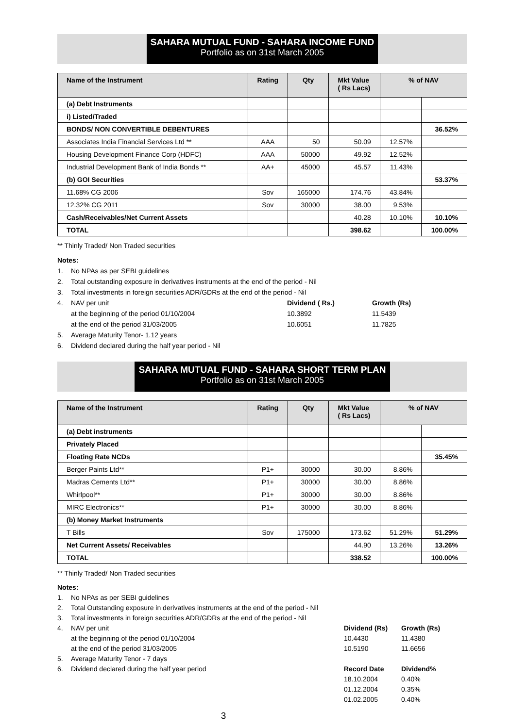SAHARA MUTUAL FUND - SAHARA INCOME FUND
Portfolio as on 31st March 2005
| Name of the Instrument | Rating | Qty | Mkt Value ( Rs Lacs) | % of NAV | |
| --- | --- | --- | --- | --- | --- |
| (a) Debt Instruments | | | | | |
| i) Listed/Traded | | | | | |
| BONDS/ NON CONVERTIBLE DEBENTURES | | | | | 36.52% |
| Associates India Financial Services Ltd ** | AAA | 50 | 50.09 | 12.57% | |
| Housing Development Finance Corp (HDFC) | AAA | 50000 | 49.92 | 12.52% | |
| Industrial Development Bank of India Bonds ** | AA+ | 45000 | 45.57 | 11.43% | |
| (b) GOI Securities | | | | | 53.37% |
| 11.68% CG 2006 | Sov | 165000 | 174.76 | 43.84% | |
| 12.32% CG 2011 | Sov | 30000 | 38.00 | 9.53% | |
| Cash/Receivables/Net Current Assets | | | 40.28 | 10.10% | 10.10% |
| TOTAL | | | 398.62 | | 100.00% |
** Thinly Traded/ Non Traded securities
Notes:
1. No NPAs as per SEBI guidelines
2. Total outstanding exposure in derivatives instruments at the end of the period - Nil
3. Total investments in foreign securities ADR/GDRs at the end of the period - Nil
4. NAV per unit Dividend ( Rs.) Growth (Rs)
at the beginning of the period 01/10/2004 10.3892 11.5439
at the end of the period 31/03/2005 10.6051 11.7825
5. Average Maturity Tenor- 1.12 years
6. Dividend declared during the half year period - Nil
SAHARA MUTUAL FUND - SAHARA SHORT TERM PLAN
Portfolio as on 31st March 2005
| Name of the Instrument | Rating | Qty | Mkt Value ( Rs Lacs) | % of NAV | |
| --- | --- | --- | --- | --- | --- |
| (a) Debt instruments | | | | | |
| Privately Placed | | | | | |
| Floating Rate NCDs | | | | | 35.45% |
| Berger Paints Ltd** | P1+ | 30000 | 30.00 | 8.86% | |
| Madras Cements Ltd** | P1+ | 30000 | 30.00 | 8.86% | |
| Whirlpool** | P1+ | 30000 | 30.00 | 8.86% | |
| MIRC Electronics** | P1+ | 30000 | 30.00 | 8.86% | |
| (b) Money Market Instruments | | | | | |
| T Bills | Sov | 175000 | 173.62 | 51.29% | 51.29% |
| Net Current Assets/ Receivables | | | 44.90 | 13.26% | 13.26% |
| TOTAL | | | 338.52 | | 100.00% |
** Thinly Traded/ Non Traded securities
Notes:
1. No NPAs as per SEBI guidelines
2. Total Outstanding exposure in derivatives instruments at the end of the period - Nil
3. Total investments in foreign securities ADR/GDRs at the end of the period - Nil
4. NAV per unit Dividend (Rs) Growth (Rs)
at the beginning of the period 01/10/2004 10.4430 11.4380
at the end of the period 31/03/2005 10.5190 11.6656
5. Average Maturity Tenor - 7 days
6. Dividend declared during the half year period Record Date Dividend%
18.10.2004
01.12.2004
01.02.2005 0.40%
0.35%
0.40%
3